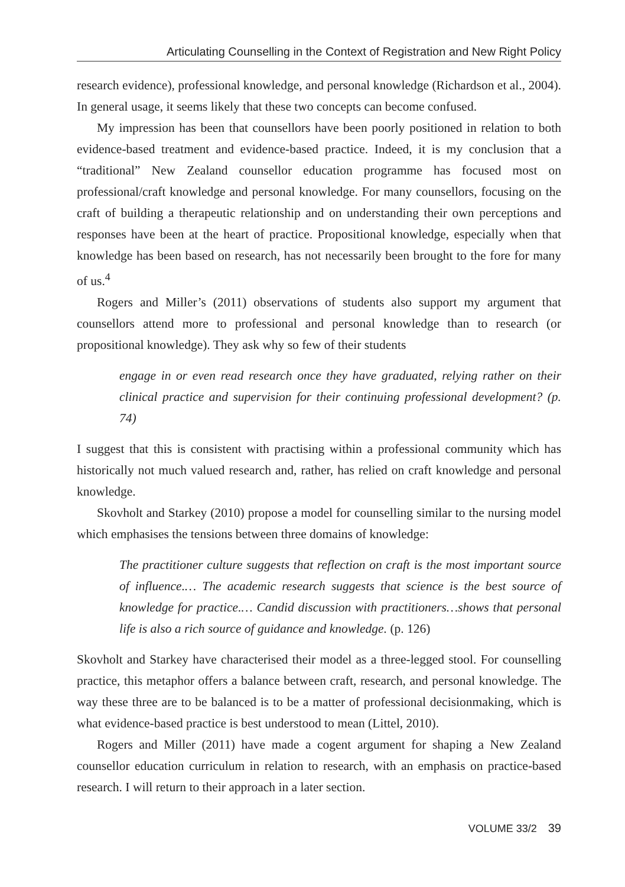Articulating Counselling in the Context of Registration and New Right Policy
research evidence), professional knowledge, and personal knowledge (Richardson et al., 2004). In general usage, it seems likely that these two concepts can become confused.
My impression has been that counsellors have been poorly positioned in relation to both evidence-based treatment and evidence-based practice. Indeed, it is my conclusion that a “traditional” New Zealand counsellor education programme has focused most on professional/craft knowledge and personal knowledge. For many counsellors, focusing on the craft of building a therapeutic relationship and on understanding their own perceptions and responses have been at the heart of practice. Propositional knowledge, especially when that knowledge has been based on research, has not necessarily been brought to the fore for many of us.<sup>4</sup>
Rogers and Miller’s (2011) observations of students also support my argument that counsellors attend more to professional and personal knowledge than to research (or propositional knowledge). They ask why so few of their students
engage in or even read research once they have graduated, relying rather on their clinical practice and supervision for their continuing professional development? (p. 74)
I suggest that this is consistent with practising within a professional community which has historically not much valued research and, rather, has relied on craft knowledge and personal knowledge.
Skovholt and Starkey (2010) propose a model for counselling similar to the nursing model which emphasises the tensions between three domains of knowledge:
The practitioner culture suggests that reflection on craft is the most important source of influence.… The academic research suggests that science is the best source of knowledge for practice.… Candid discussion with practitioners…shows that personal life is also a rich source of guidance and knowledge. (p. 126)
Skovholt and Starkey have characterised their model as a three-legged stool. For counselling practice, this metaphor offers a balance between craft, research, and personal knowledge. The way these three are to be balanced is to be a matter of professional decisionmaking, which is what evidence-based practice is best understood to mean (Littel, 2010).
Rogers and Miller (2011) have made a cogent argument for shaping a New Zealand counsellor education curriculum in relation to research, with an emphasis on practice-based research. I will return to their approach in a later section.
VOLUME 33/2 39